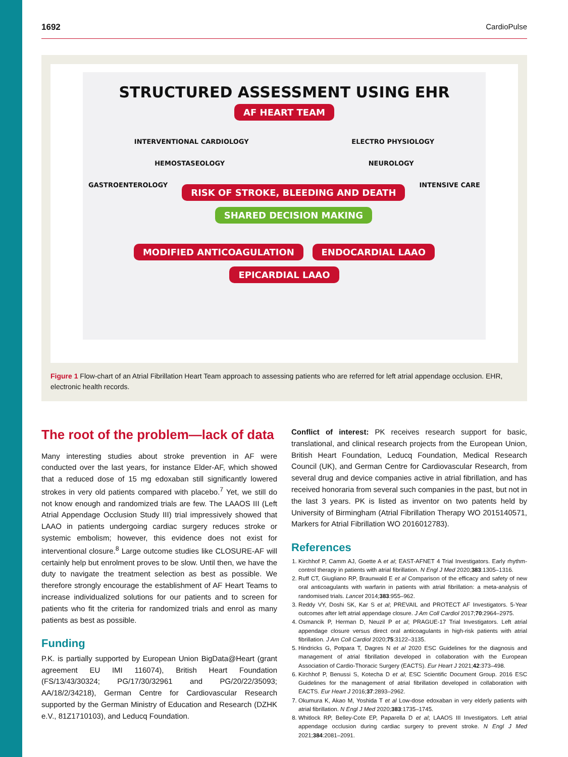1692 CardioPulse
STRUCTURED ASSESSMENT USING EHR
AF HEART TEAM
INTERVENTIONAL CARDIOLOGY ELECTRO PHYSIOLOGY
HEMOSTASEOLOGY NEUROLOGY
GASTROENTEROLOGY RISK OF STROKE, BLEEDING AND DEATH
SHARED DECISION MAKING INTENSIVE CARE
MODIFIED ANTICOAGULATION ENDOCARDIAL LAAO EPICARDIAL LAAO
Figure 1 Flow-chart of an Atrial Fibrillation Heart Team approach to assessing patients who are referred for left atrial appendage occlusion. EHR, electronic health records.
The root of the problem—lack of data
Many interesting studies about stroke prevention in AF were conducted over the last years, for instance Elder-AF, which showed that a reduced dose of 15 mg edoxaban still significantly lowered strokes in very old patients compared with placebo.<sup>7</sup> Yet, we still do not know enough and randomized trials are few. The LAAOS III (Left Atrial Appendage Occlusion Study III) trial impressively showed that LAAO in patients undergoing cardiac surgery reduces stroke or systemic embolism; however, this evidence does not exist for interventional closure.<sup>8</sup> Large outcome studies like CLOSURE-AF will certainly help but enrolment proves to be slow. Until then, we have the duty to navigate the treatment selection as best as possible. We therefore strongly encourage the establishment of AF Heart Teams to increase individualized solutions for our patients and to screen for patients who fit the criteria for randomized trials and enrol as many patients as best as possible.
Funding
P.K. is partially supported by European Union BigData@Heart (grant agreement EU IMI 116074), British Heart Foundation (FS/13/43/30324; PG/17/30/32961 and PG/20/22/35093; AA/18/2/34218), German Centre for Cardiovascular Research supported by the German Ministry of Education and Research (DZHK e.V., 81Z1710103), and Leducq Foundation.
Conflict of interest: PK receives research support for basic, translational, and clinical research projects from the European Union, British Heart Foundation, Leducq Foundation, Medical Research Council (UK), and German Centre for Cardiovascular Research, from several drug and device companies active in atrial fibrillation, and has received honoraria from several such companies in the past, but not in the last 3 years. PK is listed as inventor on two patents held by University of Birmingham (Atrial Fibrillation Therapy WO 2015140571, Markers for Atrial Fibrillation WO 2016012783).
References
1. Kirchhof P, Camm AJ, Goette A et al; EAST-AFNET 4 Trial Investigators. Early rhythm-control therapy in patients with atrial fibrillation. N Engl J Med 2020;383:1305–1316.
2. Ruff CT, Giugliano RP, Braunwald E et al Comparison of the efficacy and safety of new oral anticoagulants with warfarin in patients with atrial fibrillation: a meta-analysis of randomised trials. Lancet 2014;383:955–962.
3. Reddy VY, Doshi SK, Kar S et al; PREVAIL and PROTECT AF Investigators. 5-Year outcomes after left atrial appendage closure. J Am Coll Cardiol 2017;70:2964–2975.
4. Osmancik P, Herman D, Neuzil P et al; PRAGUE-17 Trial Investigators. Left atrial appendage closure versus direct oral anticoagulants in high-risk patients with atrial fibrillation. J Am Coll Cardiol 2020;75:3122–3135.
5. Hindricks G, Potpara T, Dagres N et al 2020 ESC Guidelines for the diagnosis and management of atrial fibrillation developed in collaboration with the European Association of Cardio-Thoracic Surgery (EACTS). Eur Heart J 2021;42:373–498.
6. Kirchhof P, Benussi S, Kotecha D et al; ESC Scientific Document Group. 2016 ESC Guidelines for the management of atrial fibrillation developed in collaboration with EACTS. Eur Heart J 2016;37:2893–2962.
7. Okumura K, Akao M, Yoshida T et al Low-dose edoxaban in very elderly patients with atrial fibrillation. N Engl J Med 2020;383:1735–1745.
8. Whitlock RP, Belley-Cote EP, Paparella D et al; LAAOS III Investigators. Left atrial appendage occlusion during cardiac surgery to prevent stroke. N Engl J Med 2021;384:2081–2091.